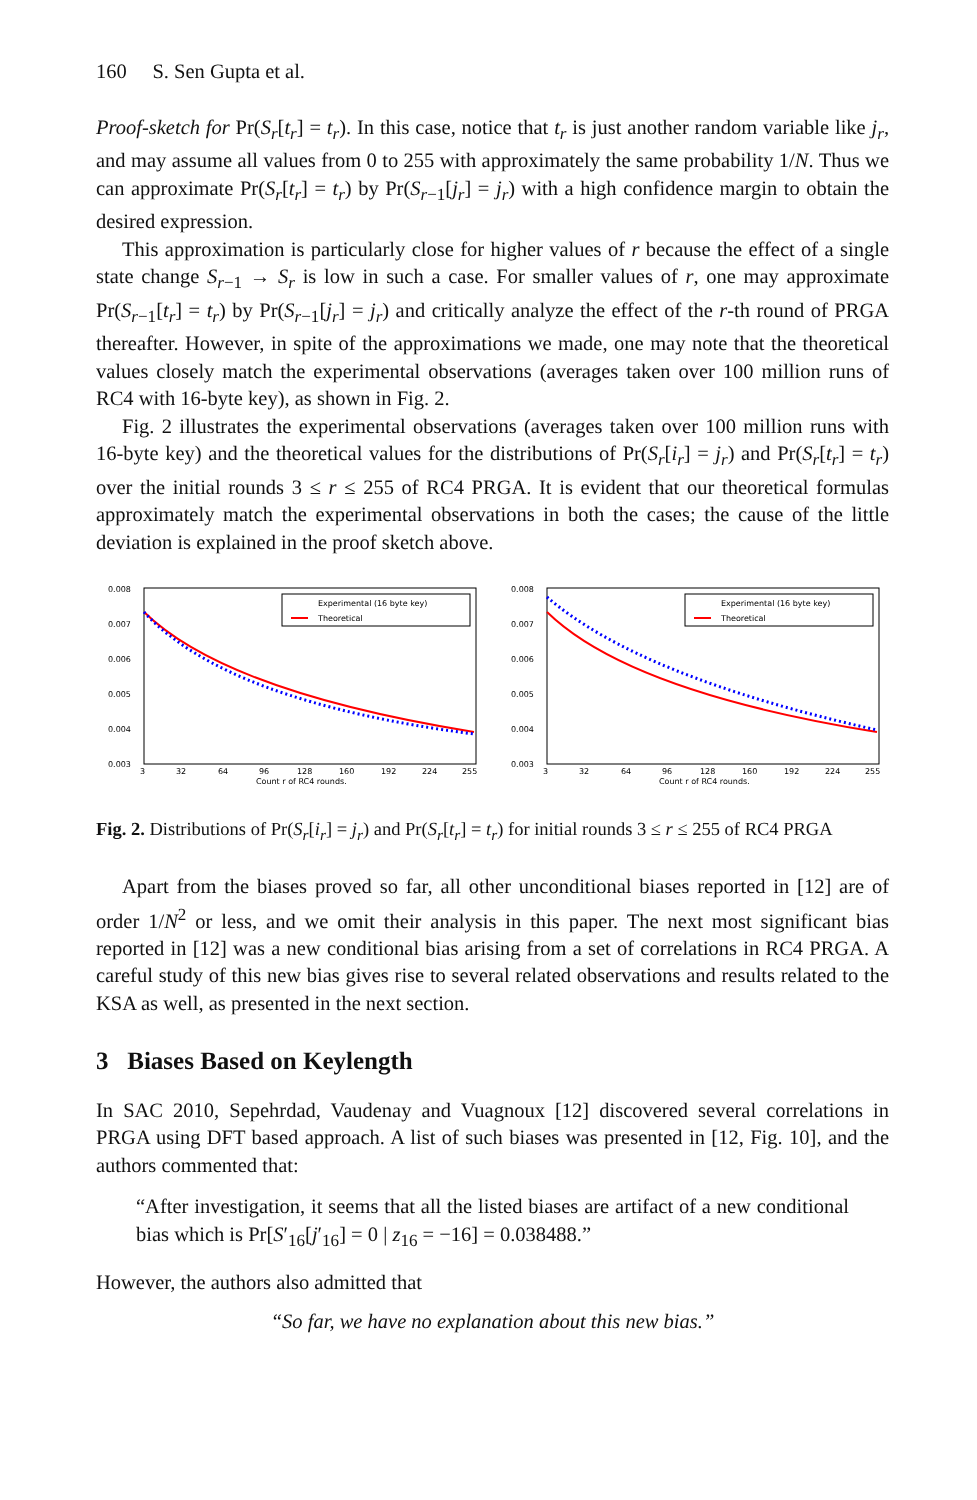160 S. Sen Gupta et al.
Proof-sketch for Pr(S<sub>r</sub>[t<sub>r</sub>] = t<sub>r</sub>). In this case, notice that t<sub>r</sub> is just another random variable like j<sub>r</sub>, and may assume all values from 0 to 255 with approximately the same probability 1/N. Thus we can approximate Pr(S<sub>r</sub>[t<sub>r</sub>] = t<sub>r</sub>) by Pr(S<sub>r−1</sub>[j<sub>r</sub>] = j<sub>r</sub>) with a high confidence margin to obtain the desired expression.
This approximation is particularly close for higher values of r because the effect of a single state change S<sub>r−1</sub> → S<sub>r</sub> is low in such a case. For smaller values of r, one may approximate Pr(S<sub>r−1</sub>[t<sub>r</sub>] = t<sub>r</sub>) by Pr(S<sub>r−1</sub>[j<sub>r</sub>] = j<sub>r</sub>) and critically analyze the effect of the r-th round of PRGA thereafter. However, in spite of the approximations we made, one may note that the theoretical values closely match the experimental observations (averages taken over 100 million runs of RC4 with 16-byte key), as shown in Fig. 2.
Fig. 2 illustrates the experimental observations (averages taken over 100 million runs with 16-byte key) and the theoretical values for the distributions of Pr(S<sub>r</sub>[i<sub>r</sub>] = j<sub>r</sub>) and Pr(S<sub>r</sub>[t<sub>r</sub>] = t<sub>r</sub>) over the initial rounds 3 ≤ r ≤ 255 of RC4 PRGA. It is evident that our theoretical formulas approximately match the experimental observations in both the cases; the cause of the little deviation is explained in the proof sketch above.
0.008
0.007
0.006
0.005
0.004
0.003
3
32
64
96
128
160
192
224
255
Count r of RC4 rounds.
Experimental (16 byte key)
Theoretical
0.008
0.007
0.006
0.005
0.004
0.003
3
32
64
96
128
160
192
224
255
Count r of RC4 rounds.
Experimental (16 byte key)
Theoretical
Fig. 2. Distributions of Pr(S<sub>r</sub>[i<sub>r</sub>] = j<sub>r</sub>) and Pr(S<sub>r</sub>[t<sub>r</sub>] = t<sub>r</sub>) for initial rounds 3 ≤ r ≤ 255 of RC4 PRGA
Apart from the biases proved so far, all other unconditional biases reported in [12] are of order 1/N<sup>2</sup> or less, and we omit their analysis in this paper. The next most significant bias reported in [12] was a new conditional bias arising from a set of correlations in RC4 PRGA. A careful study of this new bias gives rise to several related observations and results related to the KSA as well, as presented in the next section.
3 Biases Based on Keylength
In SAC 2010, Sepehrdad, Vaudenay and Vuagnoux [12] discovered several correlations in PRGA using DFT based approach. A list of such biases was presented in [12, Fig. 10], and the authors commented that:
“After investigation, it seems that all the listed biases are artifact of a new conditional bias which is Pr[S′<sub>16</sub>[j′<sub>16</sub>] = 0 | z<sub>16</sub> = −16] = 0.038488.”
However, the authors also admitted that
“So far, we have no explanation about this new bias.”